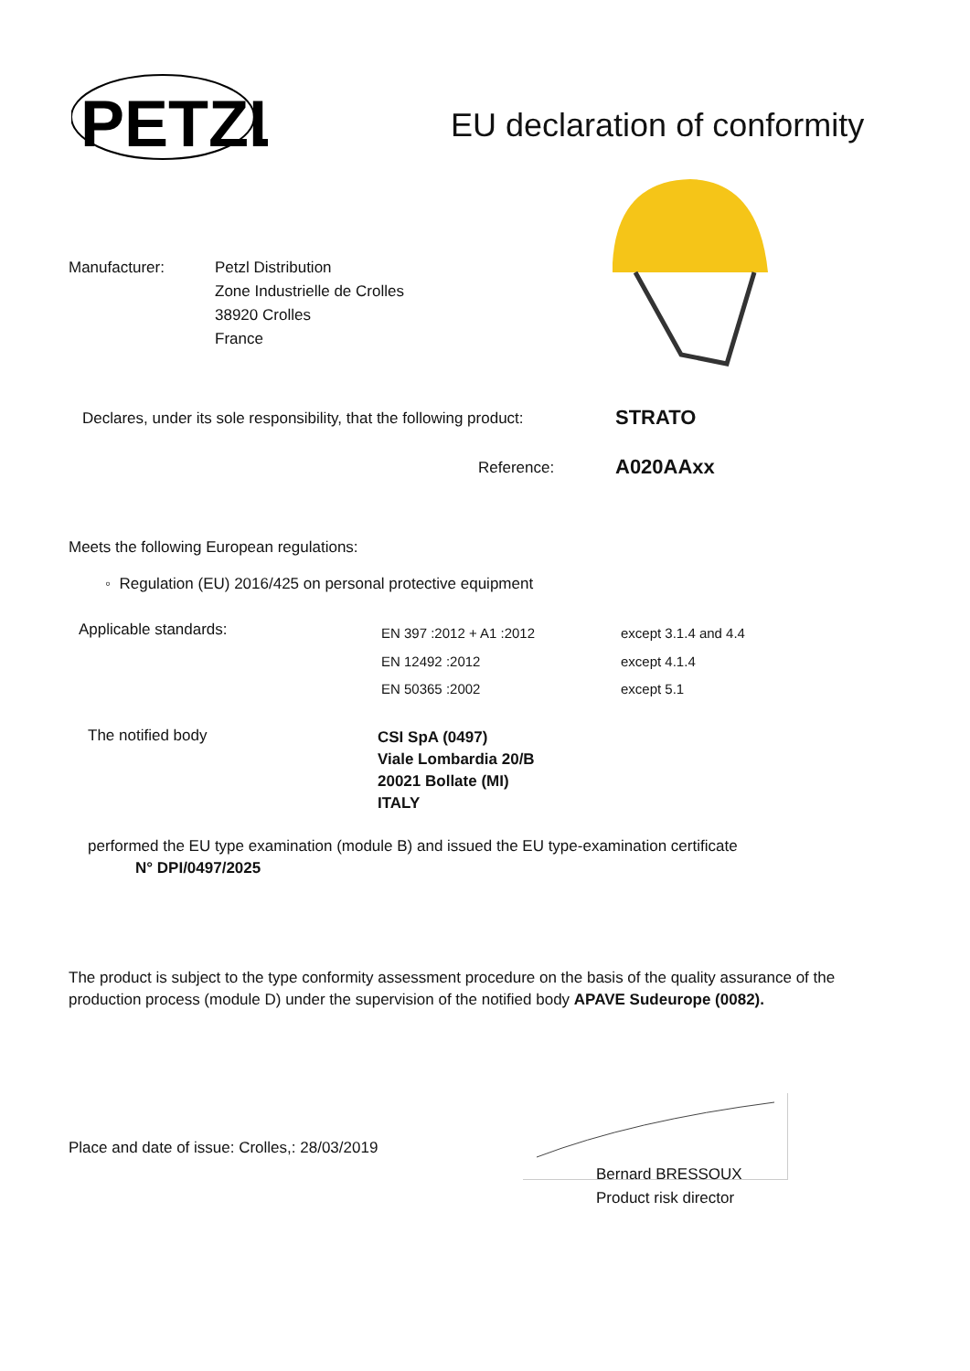PETZL
EU declaration of conformity
Manufacturer:
Petzl Distribution
Zone Industrielle de Crolles
38920 Crolles
France
Declares, under its sole responsibility, that the following product:
STRATO
Reference: A020AAxx
Meets the following European regulations:
◦ Regulation (EU) 2016/425 on personal protective equipment
Applicable standards:
EN 397 :2012 + A1 :2012
EN 12492 :2012
EN 50365 :2002
except 3.1.4 and 4.4
except 4.1.4
except 5.1
The notified body
CSI SpA (0497)
Viale Lombardia 20/B
20021 Bollate (MI)
ITALY
performed the EU type examination (module B) and issued the EU type-examination certificate
N° DPI/0497/2025
The product is subject to the type conformity assessment procedure on the basis of the quality assurance of the production process (module D) under the supervision of the notified body APAVE Sudeurope (0082).
Place and date of issue: Crolles,: 28/03/2019
Bernard BRESSOUX
Product risk director